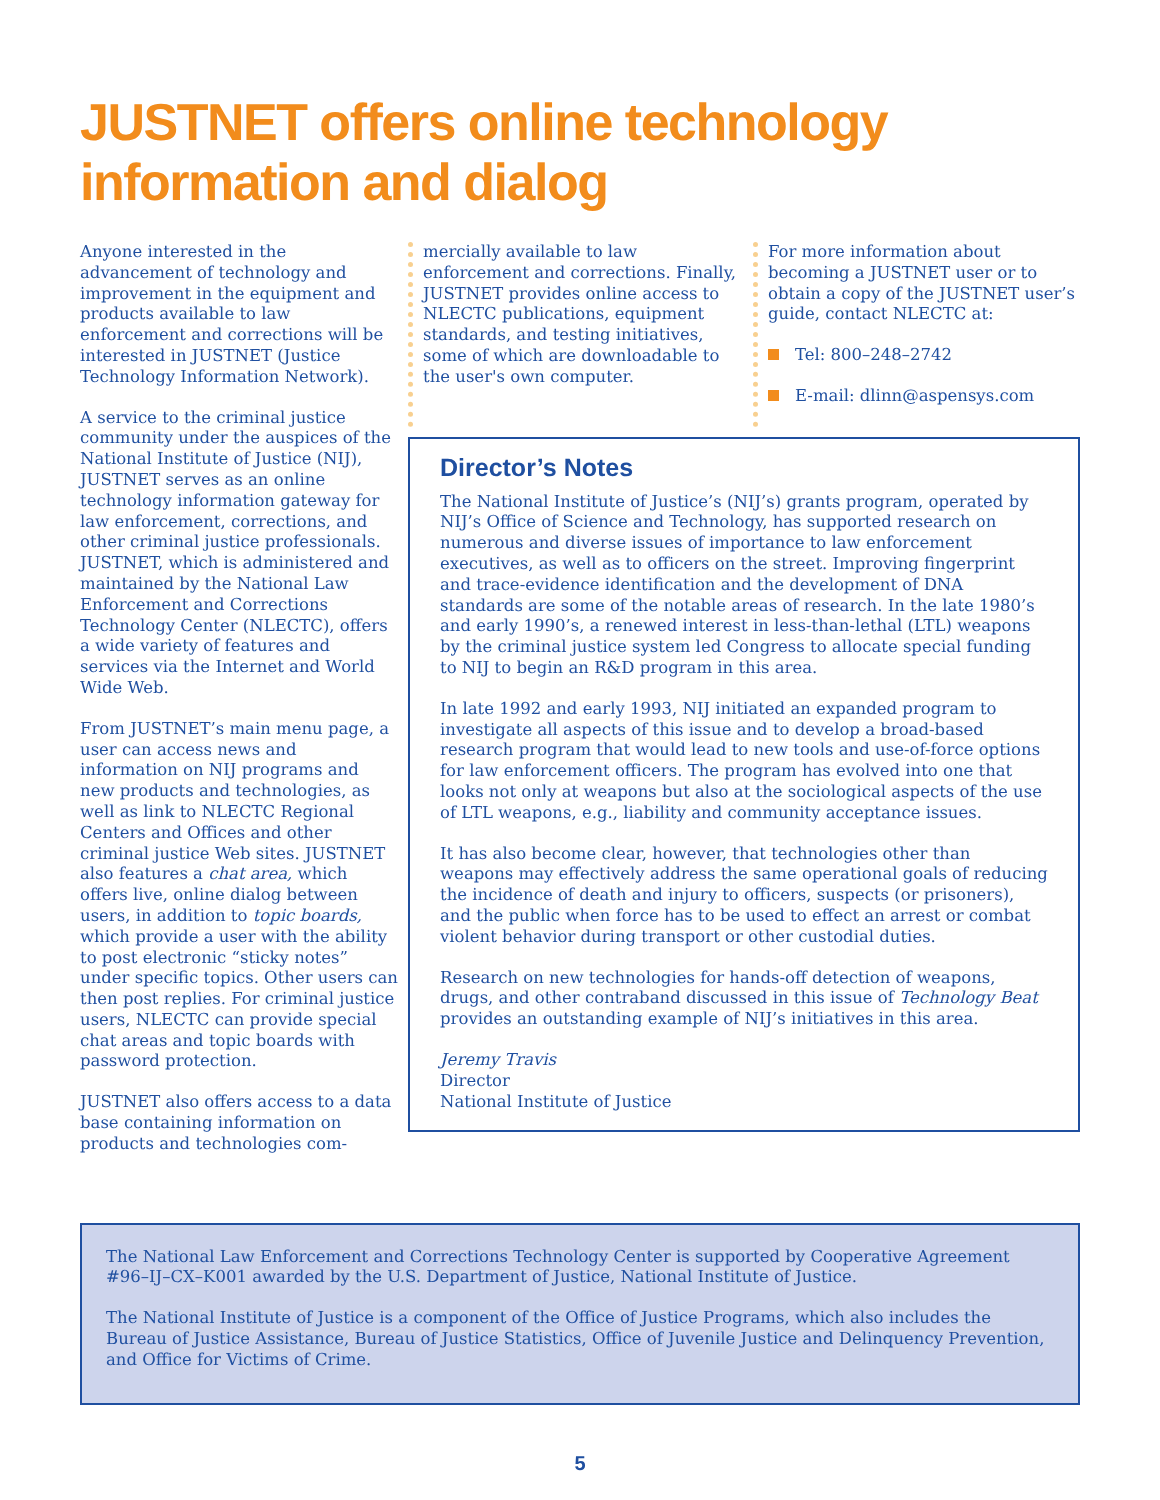JUSTNET offers online technology
information and dialog
Anyone interested in the advancement of technology and improvement in the equipment and products available to law enforcement and corrections will be interested in JUSTNET (Justice Technology Information Network).
A service to the criminal justice community under the auspices of the National Institute of Justice (NIJ), JUSTNET serves as an online technology information gateway for law enforcement, corrections, and other criminal justice professionals. JUSTNET, which is administered and maintained by the National Law Enforcement and Corrections Technology Center (NLECTC), offers a wide variety of features and services via the Internet and World Wide Web.
From JUSTNET’s main menu page, a user can access news and information on NIJ programs and new products and technologies, as well as link to NLECTC Regional Centers and Offices and other criminal justice Web sites. JUSTNET also features a chat area, which offers live, online dialog between users, in addition to topic boards, which provide a user with the ability to post electronic “sticky notes” under specific topics. Other users can then post replies. For criminal justice users, NLECTC can provide special chat areas and topic boards with password protection.
JUSTNET also offers access to a data base containing information on products and technologies com-
mercially available to law enforcement and corrections. Finally, JUSTNET provides online access to NLECTC publications, equipment standards, and testing initiatives, some of which are downloadable to the user's own computer.
For more information about becoming a JUSTNET user or to obtain a copy of the JUSTNET user’s guide, contact NLECTC at:
Tel: 800–248–2742
E-mail: dlinn@aspensys.com
Director’s Notes
The National Institute of Justice’s (NIJ’s) grants program, operated by NIJ’s Office of Science and Technology, has supported research on numerous and diverse issues of importance to law enforcement executives, as well as to officers on the street. Improving fingerprint and trace-evidence identification and the development of DNA standards are some of the notable areas of research. In the late 1980’s and early 1990’s, a renewed interest in less-than-lethal (LTL) weapons by the criminal justice system led Congress to allocate special funding to NIJ to begin an R&D program in this area.
In late 1992 and early 1993, NIJ initiated an expanded program to investigate all aspects of this issue and to develop a broad-based research program that would lead to new tools and use-of-force options for law enforcement officers. The program has evolved into one that looks not only at weapons but also at the sociological aspects of the use of LTL weapons, e.g., liability and community acceptance issues.
It has also become clear, however, that technologies other than weapons may effectively address the same operational goals of reducing the incidence of death and injury to officers, suspects (or prisoners), and the public when force has to be used to effect an arrest or combat violent behavior during transport or other custodial duties.
Research on new technologies for hands-off detection of weapons, drugs, and other contraband discussed in this issue of Technology Beat provides an outstanding example of NIJ’s initiatives in this area.
Jeremy Travis
Director
National Institute of Justice
The National Law Enforcement and Corrections Technology Center is supported by Cooperative Agreement #96–IJ–CX–K001 awarded by the U.S. Department of Justice, National Institute of Justice.
The National Institute of Justice is a component of the Office of Justice Programs, which also includes the Bureau of Justice Assistance, Bureau of Justice Statistics, Office of Juvenile Justice and Delinquency Prevention, and Office for Victims of Crime.
5